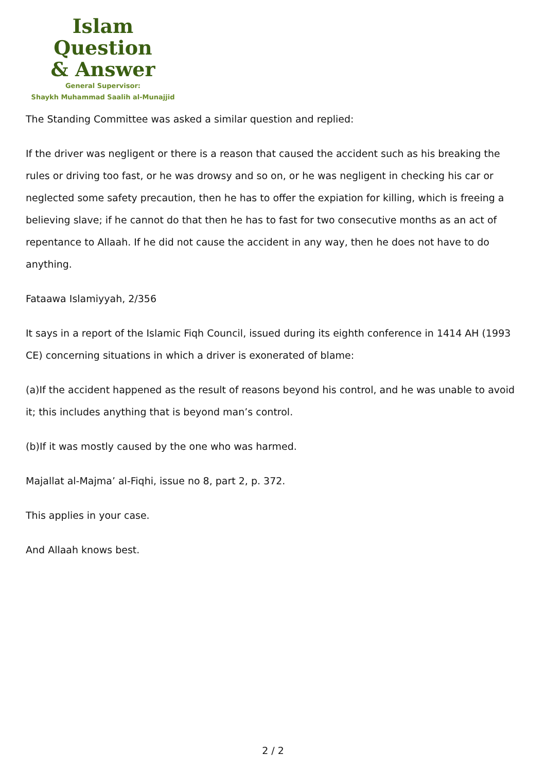Islam Question
& Answer
General Supervisor:
Shaykh Muhammad Saalih al-Munajjid
The Standing Committee was asked a similar question and replied:
If the driver was negligent or there is a reason that caused the accident such as his breaking the rules or driving too fast, or he was drowsy and so on, or he was negligent in checking his car or neglected some safety precaution, then he has to offer the expiation for killing, which is freeing a believing slave; if he cannot do that then he has to fast for two consecutive months as an act of repentance to Allaah. If he did not cause the accident in any way, then he does not have to do anything.
Fataawa Islamiyyah, 2/356
It says in a report of the Islamic Fiqh Council, issued during its eighth conference in 1414 AH (1993 CE) concerning situations in which a driver is exonerated of blame:
(a)If the accident happened as the result of reasons beyond his control, and he was unable to avoid it; this includes anything that is beyond man’s control.
(b)If it was mostly caused by the one who was harmed.
Majallat al-Majma’ al-Fiqhi, issue no 8, part 2, p. 372.
This applies in your case.
And Allaah knows best.
2 / 2